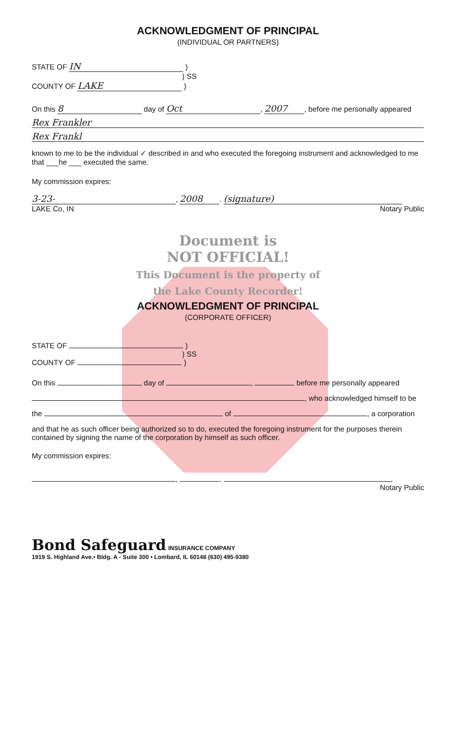ACKNOWLEDGMENT OF PRINCIPAL
(INDIVIDUAL OR PARTNERS)
STATE OF IN )
) SS
COUNTY OF LAKE )
On this 8 day of Oct, 2007, before me personally appeared
Rex Frankler
Rex Frankl
known to me to be the individual ✓ described in and who executed the foregoing instrument and acknowledged to me that ___he ___ executed the same.
My commission expires:
3-23-, 2008. (signature)
LAKE Co, IN Notary Public
Document is
NOT OFFICIAL!
This Document is the property of
the Lake County Recorder!
ACKNOWLEDGMENT OF PRINCIPAL
(CORPORATE OFFICER)
STATE OF )
) SS
COUNTY OF )
On this day of , before me personally appeared
, who acknowledged himself to be
the of , a corporation
and that he as such officer being authorized so to do, executed the foregoing instrument for the purposes therein contained by signing the name of the corporation by himself as such officer.
My commission expires:
, .
Notary Public
Bond Safeguard INSURANCE COMPANY
1919 S. Highland Ave.• Bldg. A - Suite 300 • Lombard, IL 60148 (630) 495-9380